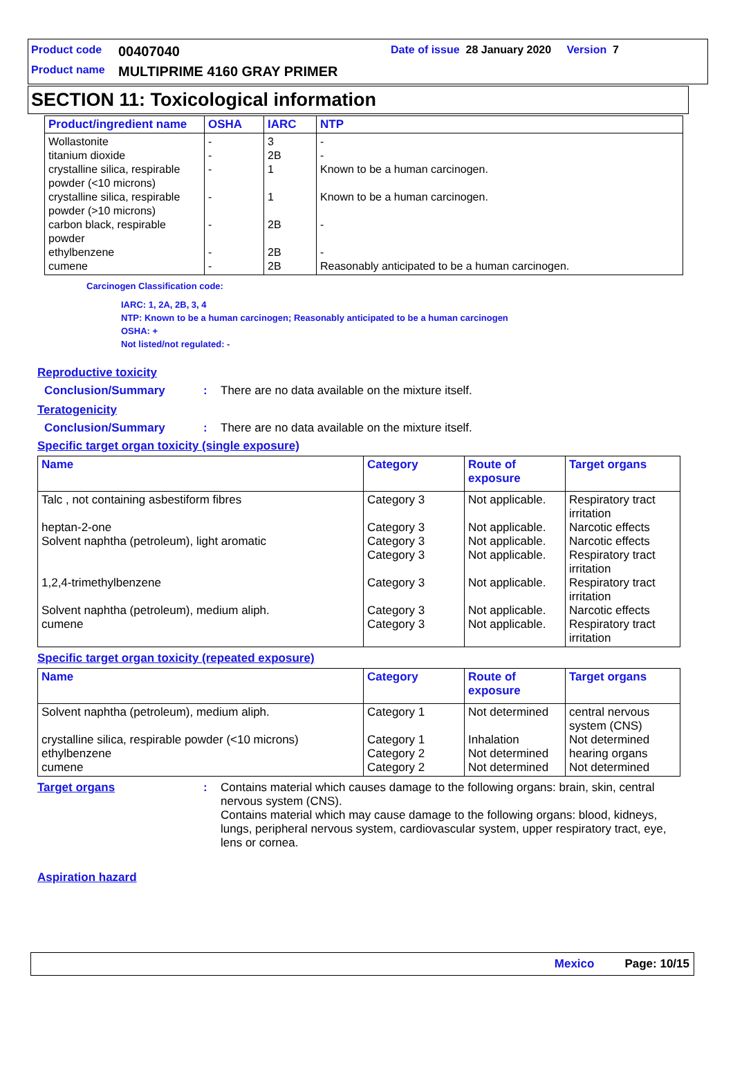Product code 00407040 Date of issue 28 January 2020 Version 7
Product name MULTIPRIME 4160 GRAY PRIMER
SECTION 11: Toxicological information
| Product/ingredient name | OSHA | IARC | NTP |
| --- | --- | --- | --- |
| Wollastonite titanium dioxide crystalline silica, respirable powder (<10 microns) crystalline silica, respirable powder (>10 microns) carbon black, respirable powder ethylbenzene cumene | - - - - - - - | 3 2B 1 1 2B 2B 2B | - - Known to be a human carcinogen. Known to be a human carcinogen. - - Reasonably anticipated to be a human carcinogen. |
Carcinogen Classification code:
IARC: 1, 2A, 2B, 3, 4
NTP: Known to be a human carcinogen; Reasonably anticipated to be a human carcinogen
OSHA: +
Not listed/not regulated: -
Reproductive toxicity
Conclusion/Summary: There are no data available on the mixture itself.
Teratogenicity
Conclusion/Summary: There are no data available on the mixture itself.
Specific target organ toxicity (single exposure)
| Name | Category | Route of exposure | Target organs |
| --- | --- | --- | --- |
| Talc , not containing asbestiform fibres heptan-2-one Solvent naphtha (petroleum), light aromatic 1,2,4-trimethylbenzene Solvent naphtha (petroleum), medium aliph. cumene | Category 3 Category 3 Category 3 Category 3 Category 3 Category 3 Category 3 | Not applicable. Not applicable. Not applicable. Not applicable. Not applicable. Not applicable. Not applicable. | Respiratory tract irritation Narcotic effects Narcotic effects Respiratory tract irritation Respiratory tract irritation Narcotic effects Respiratory tract irritation |
Specific target organ toxicity (repeated exposure)
| Name | Category | Route of exposure | Target organs |
| --- | --- | --- | --- |
| Solvent naphtha (petroleum), medium aliph. crystalline silica, respirable powder (<10 microns) ethylbenzene cumene | Category 1 Category 1 Category 2 Category 2 | Not determined Inhalation Not determined Not determined | central nervous system (CNS) Not determined hearing organs Not determined |
Target organs: Contains material which causes damage to the following organs: brain, skin, central nervous system (CNS).
Contains material which may cause damage to the following organs: blood, kidneys, lungs, peripheral nervous system, cardiovascular system, upper respiratory tract, eye, lens or cornea.
Aspiration hazard
Mexico Page: 10/15